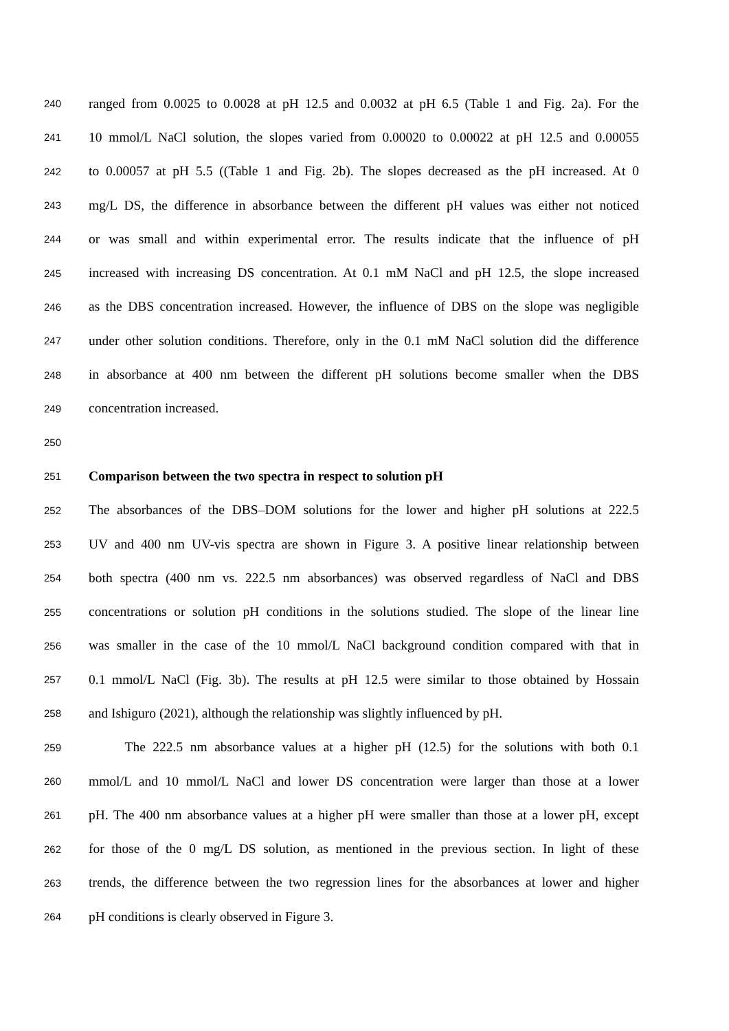240 ranged from 0.0025 to 0.0028 at pH 12.5 and 0.0032 at pH 6.5 (Table 1 and Fig. 2a). For the
241 10 mmol/L NaCl solution, the slopes varied from 0.00020 to 0.00022 at pH 12.5 and 0.00055
242 to 0.00057 at pH 5.5 ((Table 1 and Fig. 2b). The slopes decreased as the pH increased. At 0
243 mg/L DS, the difference in absorbance between the different pH values was either not noticed
244 or was small and within experimental error. The results indicate that the influence of pH
245 increased with increasing DS concentration. At 0.1 mM NaCl and pH 12.5, the slope increased
246 as the DBS concentration increased. However, the influence of DBS on the slope was negligible
247 under other solution conditions. Therefore, only in the 0.1 mM NaCl solution did the difference
248 in absorbance at 400 nm between the different pH solutions become smaller when the DBS
249 concentration increased.
250
251 Comparison between the two spectra in respect to solution pH
252 The absorbances of the DBS–DOM solutions for the lower and higher pH solutions at 222.5
253 UV and 400 nm UV-vis spectra are shown in Figure 3. A positive linear relationship between
254 both spectra (400 nm vs. 222.5 nm absorbances) was observed regardless of NaCl and DBS
255 concentrations or solution pH conditions in the solutions studied. The slope of the linear line
256 was smaller in the case of the 10 mmol/L NaCl background condition compared with that in
257 0.1 mmol/L NaCl (Fig. 3b). The results at pH 12.5 were similar to those obtained by Hossain
258 and Ishiguro (2021), although the relationship was slightly influenced by pH.
259 The 222.5 nm absorbance values at a higher pH (12.5) for the solutions with both 0.1
260 mmol/L and 10 mmol/L NaCl and lower DS concentration were larger than those at a lower
261 pH. The 400 nm absorbance values at a higher pH were smaller than those at a lower pH, except
262 for those of the 0 mg/L DS solution, as mentioned in the previous section. In light of these
263 trends, the difference between the two regression lines for the absorbances at lower and higher
264 pH conditions is clearly observed in Figure 3.